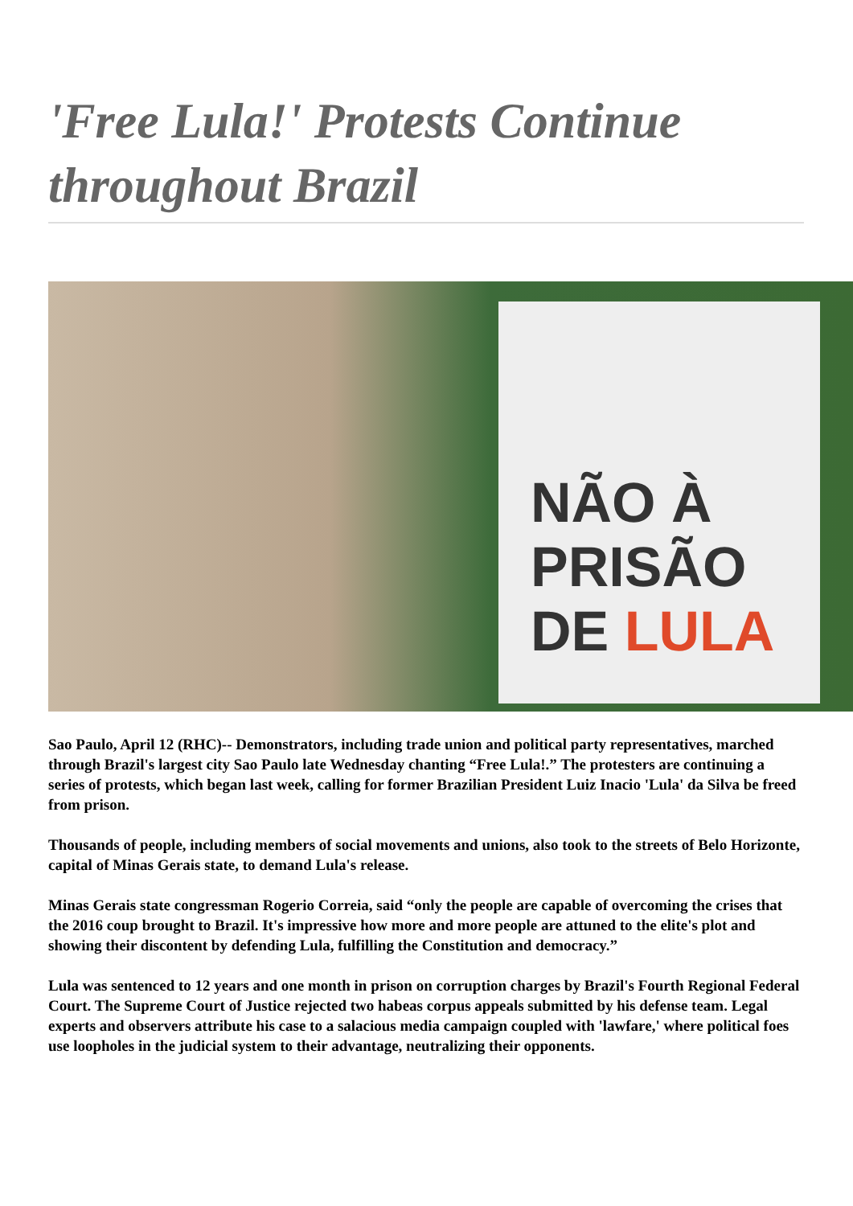'Free Lula!' Protests Continue throughout Brazil
NÃO À
PRISÃO
DE LULA
Sao Paulo, April 12 (RHC)-- Demonstrators, including trade union and political party representatives, marched through Brazil's largest city Sao Paulo late Wednesday chanting “Free Lula!.” The protesters are continuing a series of protests, which began last week, calling for former Brazilian President Luiz Inacio 'Lula' da Silva be freed from prison.
Thousands of people, including members of social movements and unions, also took to the streets of Belo Horizonte, capital of Minas Gerais state, to demand Lula's release.
Minas Gerais state congressman Rogerio Correia, said “only the people are capable of overcoming the crises that the 2016 coup brought to Brazil. It's impressive how more and more people are attuned to the elite's plot and showing their discontent by defending Lula, fulfilling the Constitution and democracy.”
Lula was sentenced to 12 years and one month in prison on corruption charges by Brazil's Fourth Regional Federal Court. The Supreme Court of Justice rejected two habeas corpus appeals submitted by his defense team. Legal experts and observers attribute his case to a salacious media campaign coupled with 'lawfare,' where political foes use loopholes in the judicial system to their advantage, neutralizing their opponents.